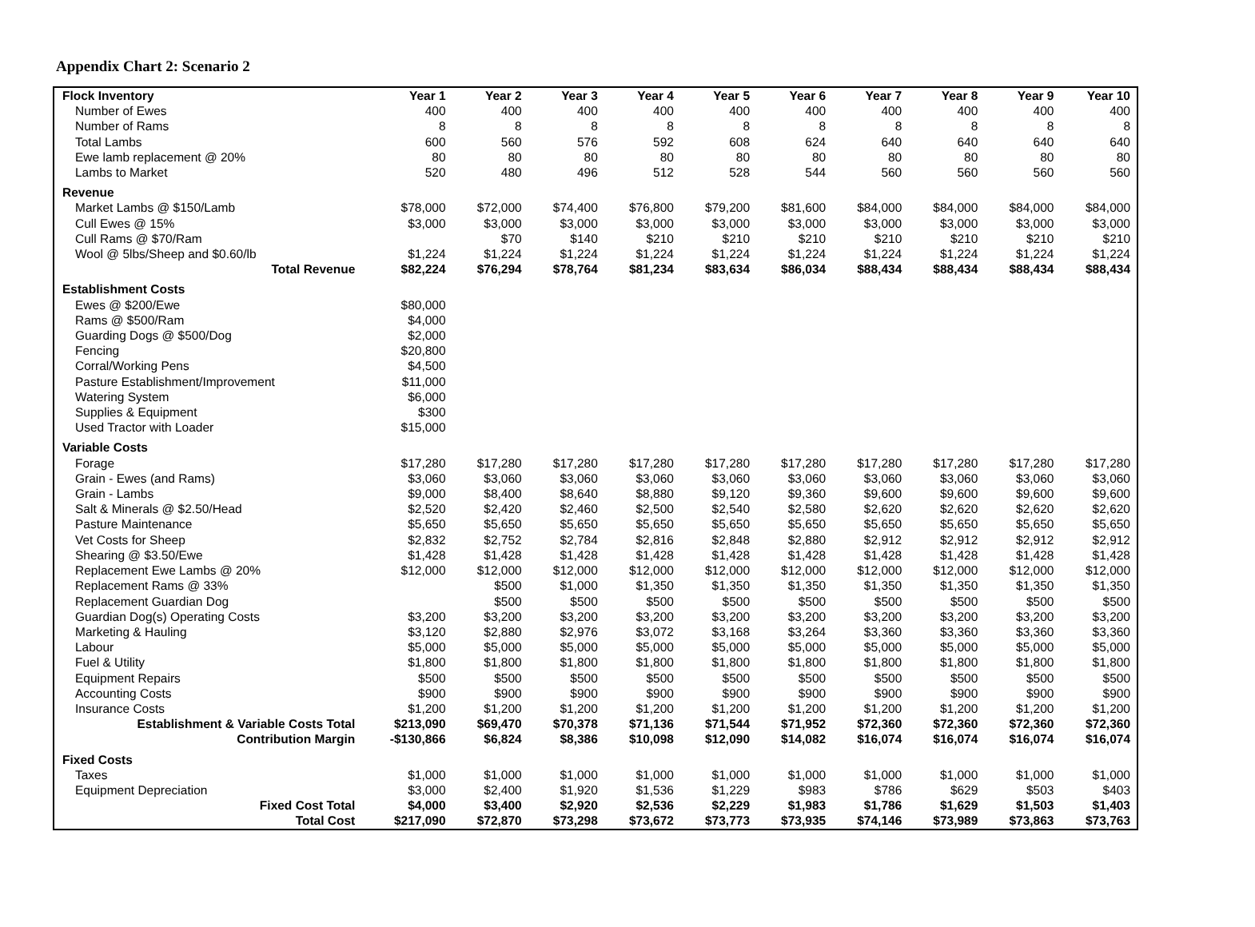Appendix Chart 2: Scenario 2
| Flock Inventory | Year 1 | Year 2 | Year 3 | Year 4 | Year 5 | Year 6 | Year 7 | Year 8 | Year 9 | Year 10 |
| --- | --- | --- | --- | --- | --- | --- | --- | --- | --- | --- |
| Number of Ewes | 400 | 400 | 400 | 400 | 400 | 400 | 400 | 400 | 400 | 400 |
| Number of Rams | 8 | 8 | 8 | 8 | 8 | 8 | 8 | 8 | 8 | 8 |
| Total Lambs | 600 | 560 | 576 | 592 | 608 | 624 | 640 | 640 | 640 | 640 |
| Ewe lamb replacement @ 20% | 80 | 80 | 80 | 80 | 80 | 80 | 80 | 80 | 80 | 80 |
| Lambs to Market | 520 | 480 | 496 | 512 | 528 | 544 | 560 | 560 | 560 | 560 |
| Revenue | | | | | | | | | | |
| Market Lambs @ $150/Lamb | $78,000 | $72,000 | $74,400 | $76,800 | $79,200 | $81,600 | $84,000 | $84,000 | $84,000 | $84,000 |
| Cull Ewes @ 15% | $3,000 | $3,000 | $3,000 | $3,000 | $3,000 | $3,000 | $3,000 | $3,000 | $3,000 | $3,000 |
| Cull Rams @ $70/Ram | | $70 | $140 | $210 | $210 | $210 | $210 | $210 | $210 | $210 |
| Wool @ 5lbs/Sheep and $0.60/lb | $1,224 | $1,224 | $1,224 | $1,224 | $1,224 | $1,224 | $1,224 | $1,224 | $1,224 | $1,224 |
| Total Revenue | $82,224 | $76,294 | $78,764 | $81,234 | $83,634 | $86,034 | $88,434 | $88,434 | $88,434 | $88,434 |
| Establishment Costs | | | | | | | | | | |
| Ewes @ $200/Ewe | $80,000 | | | | | | | | | |
| Rams @ $500/Ram | $4,000 | | | | | | | | | |
| Guarding Dogs @ $500/Dog | $2,000 | | | | | | | | | |
| Fencing | $20,800 | | | | | | | | | |
| Corral/Working Pens | $4,500 | | | | | | | | | |
| Pasture Establishment/Improvement | $11,000 | | | | | | | | | |
| Watering System | $6,000 | | | | | | | | | |
| Supplies & Equipment | $300 | | | | | | | | | |
| Used Tractor with Loader | $15,000 | | | | | | | | | |
| Variable Costs | | | | | | | | | | |
| Forage | $17,280 | $17,280 | $17,280 | $17,280 | $17,280 | $17,280 | $17,280 | $17,280 | $17,280 | $17,280 |
| Grain - Ewes (and Rams) | $3,060 | $3,060 | $3,060 | $3,060 | $3,060 | $3,060 | $3,060 | $3,060 | $3,060 | $3,060 |
| Grain - Lambs | $9,000 | $8,400 | $8,640 | $8,880 | $9,120 | $9,360 | $9,600 | $9,600 | $9,600 | $9,600 |
| Salt & Minerals @ $2.50/Head | $2,520 | $2,420 | $2,460 | $2,500 | $2,540 | $2,580 | $2,620 | $2,620 | $2,620 | $2,620 |
| Pasture Maintenance | $5,650 | $5,650 | $5,650 | $5,650 | $5,650 | $5,650 | $5,650 | $5,650 | $5,650 | $5,650 |
| Vet Costs for Sheep | $2,832 | $2,752 | $2,784 | $2,816 | $2,848 | $2,880 | $2,912 | $2,912 | $2,912 | $2,912 |
| Shearing @ $3.50/Ewe | $1,428 | $1,428 | $1,428 | $1,428 | $1,428 | $1,428 | $1,428 | $1,428 | $1,428 | $1,428 |
| Replacement Ewe Lambs @ 20% | $12,000 | $12,000 | $12,000 | $12,000 | $12,000 | $12,000 | $12,000 | $12,000 | $12,000 | $12,000 |
| Replacement Rams @ 33% | | $500 | $1,000 | $1,350 | $1,350 | $1,350 | $1,350 | $1,350 | $1,350 | $1,350 |
| Replacement Guardian Dog | | $500 | $500 | $500 | $500 | $500 | $500 | $500 | $500 | $500 |
| Guardian Dog(s) Operating Costs | $3,200 | $3,200 | $3,200 | $3,200 | $3,200 | $3,200 | $3,200 | $3,200 | $3,200 | $3,200 |
| Marketing & Hauling | $3,120 | $2,880 | $2,976 | $3,072 | $3,168 | $3,264 | $3,360 | $3,360 | $3,360 | $3,360 |
| Labour | $5,000 | $5,000 | $5,000 | $5,000 | $5,000 | $5,000 | $5,000 | $5,000 | $5,000 | $5,000 |
| Fuel & Utility | $1,800 | $1,800 | $1,800 | $1,800 | $1,800 | $1,800 | $1,800 | $1,800 | $1,800 | $1,800 |
| Equipment Repairs | $500 | $500 | $500 | $500 | $500 | $500 | $500 | $500 | $500 | $500 |
| Accounting Costs | $900 | $900 | $900 | $900 | $900 | $900 | $900 | $900 | $900 | $900 |
| Insurance Costs | $1,200 | $1,200 | $1,200 | $1,200 | $1,200 | $1,200 | $1,200 | $1,200 | $1,200 | $1,200 |
| Establishment & Variable Costs Total | $213,090 | $69,470 | $70,378 | $71,136 | $71,544 | $71,952 | $72,360 | $72,360 | $72,360 | $72,360 |
| Contribution Margin | -$130,866 | $6,824 | $8,386 | $10,098 | $12,090 | $14,082 | $16,074 | $16,074 | $16,074 | $16,074 |
| Fixed Costs | | | | | | | | | | |
| Taxes | $1,000 | $1,000 | $1,000 | $1,000 | $1,000 | $1,000 | $1,000 | $1,000 | $1,000 | $1,000 |
| Equipment Depreciation | $3,000 | $2,400 | $1,920 | $1,536 | $1,229 | $983 | $786 | $629 | $503 | $403 |
| Fixed Cost Total | $4,000 | $3,400 | $2,920 | $2,536 | $2,229 | $1,983 | $1,786 | $1,629 | $1,503 | $1,403 |
| Total Cost | $217,090 | $72,870 | $73,298 | $73,672 | $73,773 | $73,935 | $74,146 | $73,989 | $73,863 | $73,763 |